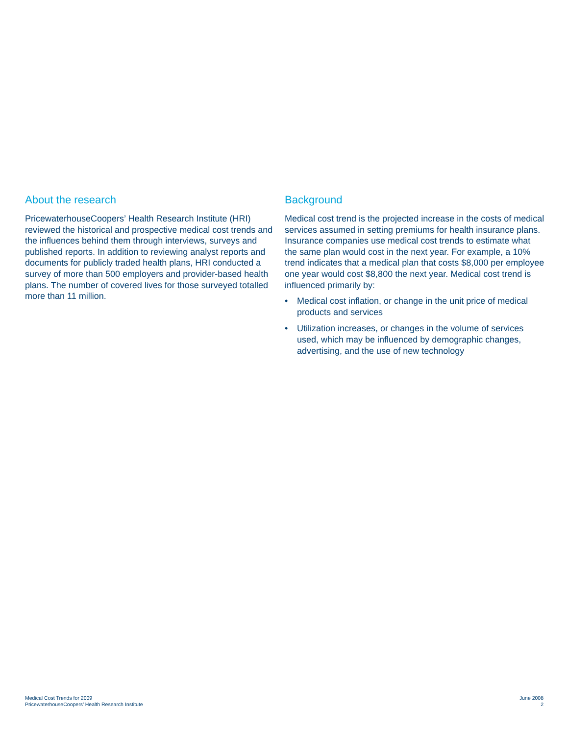About the research
PricewaterhouseCoopers’ Health Research Institute (HRI) reviewed the historical and prospective medical cost trends and the influences behind them through interviews, surveys and published reports. In addition to reviewing analyst reports and documents for publicly traded health plans, HRI conducted a survey of more than 500 employers and provider-based health plans. The number of covered lives for those surveyed totalled more than 11 million.
Background
Medical cost trend is the projected increase in the costs of medical services assumed in setting premiums for health insurance plans. Insurance companies use medical cost trends to estimate what the same plan would cost in the next year. For example, a 10% trend indicates that a medical plan that costs $8,000 per employee one year would cost $8,800 the next year. Medical cost trend is influenced primarily by:
• Medical cost inflation, or change in the unit price of medical products and services
• Utilization increases, or changes in the volume of services used, which may be influenced by demographic changes, advertising, and the use of new technology
Medical Cost Trends for 2009
PricewaterhouseCoopers’ Health Research Institute
June 2008
2